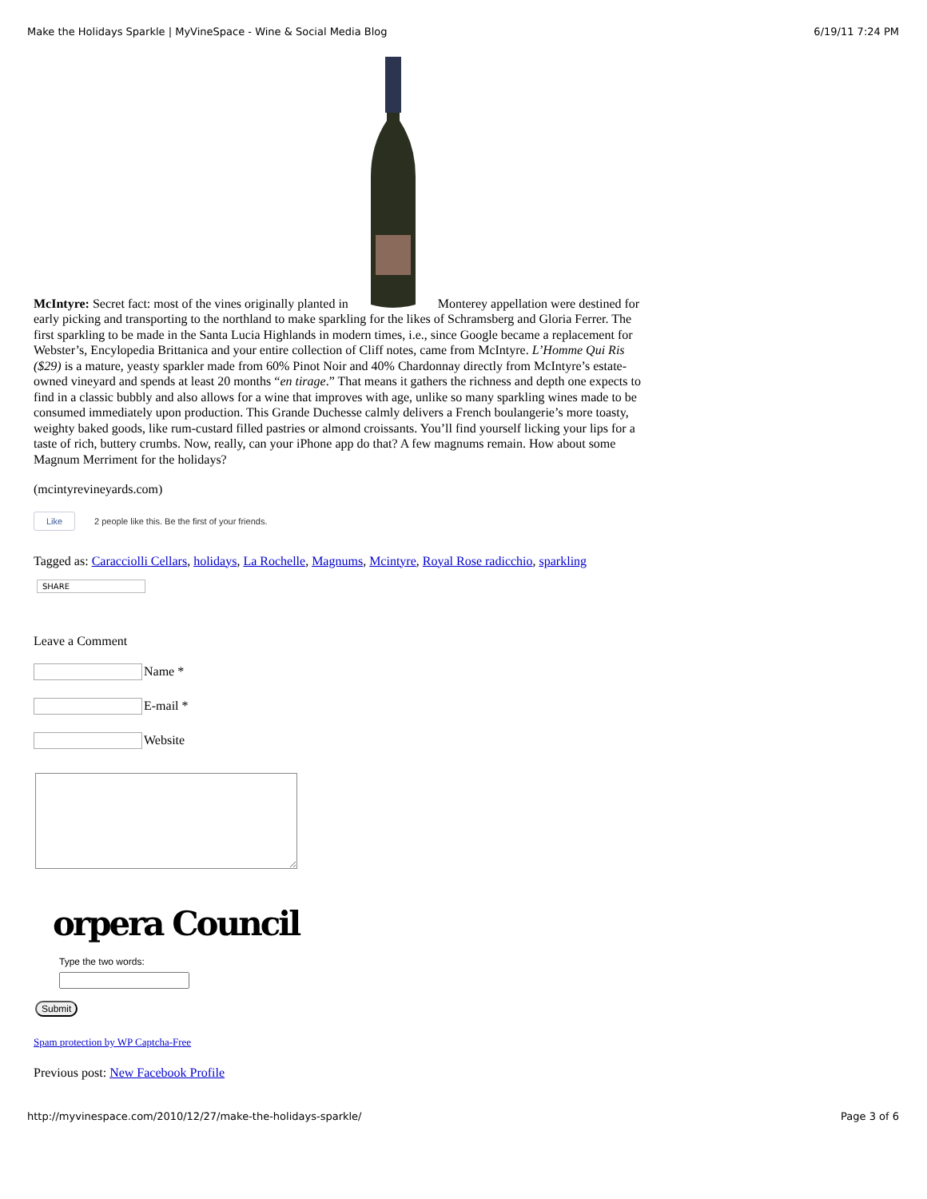Make the Holidays Sparkle | MyVineSpace - Wine & Social Media Blog 6/19/11 7:24 PM
McIntyre: Secret fact: most of the vines originally planted in Monterey appellation were destined for early picking and transporting to the northland to make sparkling for the likes of Schramsberg and Gloria Ferrer. The first sparkling to be made in the Santa Lucia Highlands in modern times, i.e., since Google became a replacement for Webster’s, Encylopedia Brittanica and your entire collection of Cliff notes, came from McIntyre. L’Homme Qui Ris ($29) is a mature, yeasty sparkler made from 60% Pinot Noir and 40% Chardonnay directly from McIntyre’s estate-owned vineyard and spends at least 20 months “en tirage.” That means it gathers the richness and depth one expects to find in a classic bubbly and also allows for a wine that improves with age, unlike so many sparkling wines made to be consumed immediately upon production. This Grande Duchesse calmly delivers a French boulangerie’s more toasty, weighty baked goods, like rum-custard filled pastries or almond croissants. You’ll find yourself licking your lips for a taste of rich, buttery crumbs. Now, really, can your iPhone app do that? A few magnums remain. How about some Magnum Merriment for the holidays?
(mcintyrevineyards.com)
Like 2 people like this. Be the first of your friends.
Tagged as: Caracciolli Cellars, holidays, La Rochelle, Magnums, Mcintyre, Royal Rose radicchio, sparkling
SHARE
Leave a Comment
Name *
E-mail *
Website
orpera Council
Type the two words:
Submit
Spam protection by WP Captcha-Free
Previous post: New Facebook Profile
http://myvinespace.com/2010/12/27/make-the-holidays-sparkle/ Page 3 of 6